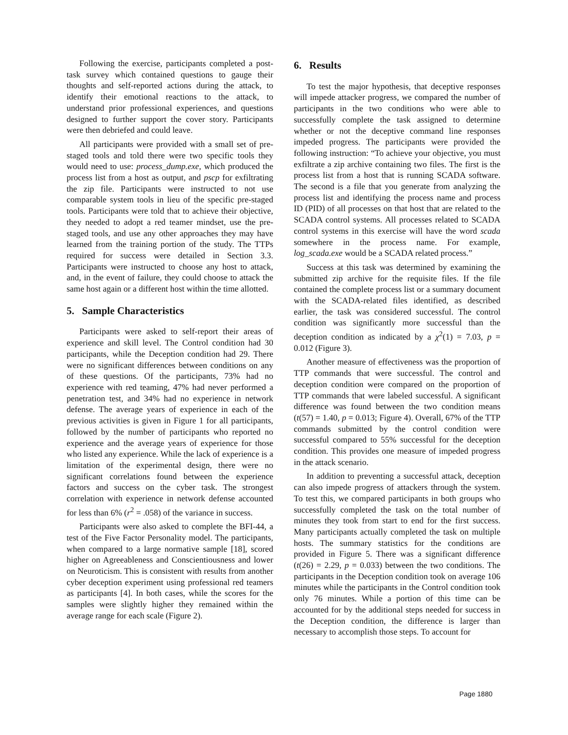Following the exercise, participants completed a post-task survey which contained questions to gauge their thoughts and self-reported actions during the attack, to identify their emotional reactions to the attack, to understand prior professional experiences, and questions designed to further support the cover story. Participants were then debriefed and could leave.
All participants were provided with a small set of pre-staged tools and told there were two specific tools they would need to use: process_dump.exe, which produced the process list from a host as output, and pscp for exfiltrating the zip file. Participants were instructed to not use comparable system tools in lieu of the specific pre-staged tools. Participants were told that to achieve their objective, they needed to adopt a red teamer mindset, use the pre-staged tools, and use any other approaches they may have learned from the training portion of the study. The TTPs required for success were detailed in Section 3.3. Participants were instructed to choose any host to attack, and, in the event of failure, they could choose to attack the same host again or a different host within the time allotted.
5. Sample Characteristics
Participants were asked to self-report their areas of experience and skill level. The Control condition had 30 participants, while the Deception condition had 29. There were no significant differences between conditions on any of these questions. Of the participants, 73% had no experience with red teaming, 47% had never performed a penetration test, and 34% had no experience in network defense. The average years of experience in each of the previous activities is given in Figure 1 for all participants, followed by the number of participants who reported no experience and the average years of experience for those who listed any experience. While the lack of experience is a limitation of the experimental design, there were no significant correlations found between the experience factors and success on the cyber task. The strongest correlation with experience in network defense accounted for less than 6% (r<sup>2</sup> = .058) of the variance in success.
Participants were also asked to complete the BFI-44, a test of the Five Factor Personality model. The participants, when compared to a large normative sample [18], scored higher on Agreeableness and Conscientiousness and lower on Neuroticism. This is consistent with results from another cyber deception experiment using professional red teamers as participants [4]. In both cases, while the scores for the samples were slightly higher they remained within the average range for each scale (Figure 2).
6. Results
To test the major hypothesis, that deceptive responses will impede attacker progress, we compared the number of participants in the two conditions who were able to successfully complete the task assigned to determine whether or not the deceptive command line responses impeded progress. The participants were provided the following instruction: “To achieve your objective, you must exfiltrate a zip archive containing two files. The first is the process list from a host that is running SCADA software. The second is a file that you generate from analyzing the process list and identifying the process name and process ID (PID) of all processes on that host that are related to the SCADA control systems. All processes related to SCADA control systems in this exercise will have the word scada somewhere in the process name. For example, log_scada.exe would be a SCADA related process.”
Success at this task was determined by examining the submitted zip archive for the requisite files. If the file contained the complete process list or a summary document with the SCADA-related files identified, as described earlier, the task was considered successful. The control condition was significantly more successful than the deception condition as indicated by a χ<sup>2</sup>(1) = 7.03, p = 0.012 (Figure 3).
Another measure of effectiveness was the proportion of TTP commands that were successful. The control and deception condition were compared on the proportion of TTP commands that were labeled successful. A significant difference was found between the two condition means (t(57) = 1.40, p = 0.013; Figure 4). Overall, 67% of the TTP commands submitted by the control condition were successful compared to 55% successful for the deception condition. This provides one measure of impeded progress in the attack scenario.
In addition to preventing a successful attack, deception can also impede progress of attackers through the system. To test this, we compared participants in both groups who successfully completed the task on the total number of minutes they took from start to end for the first success. Many participants actually completed the task on multiple hosts. The summary statistics for the conditions are provided in Figure 5. There was a significant difference (t(26) = 2.29, p = 0.033) between the two conditions. The participants in the Deception condition took on average 106 minutes while the participants in the Control condition took only 76 minutes. While a portion of this time can be accounted for by the additional steps needed for success in the Deception condition, the difference is larger than necessary to accomplish those steps. To account for
Page 1880